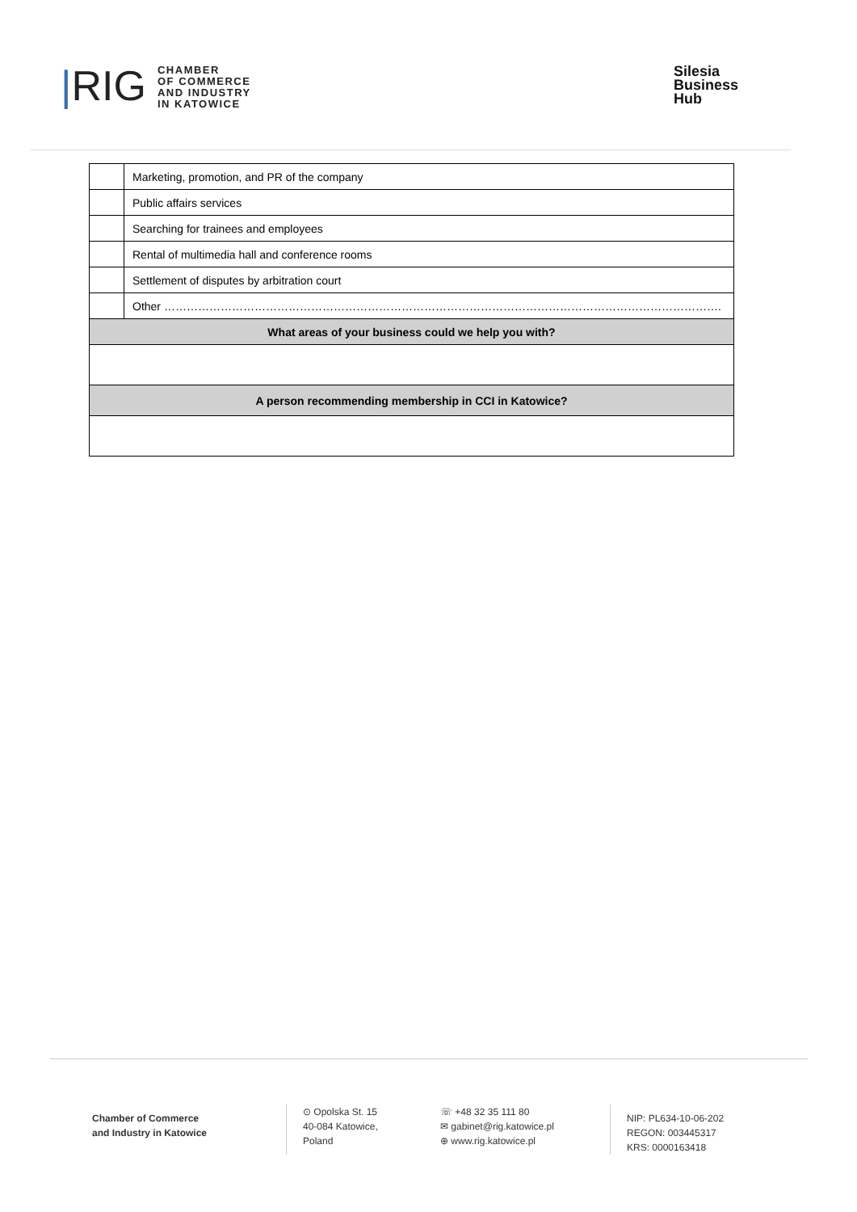|RIG
CHAMBER
OF COMMERCE
AND INDUSTRY
IN KATOWICE
Silesia
Business
Hub
| | Marketing, promotion, and PR of the company |
| | Public affairs services |
| | Searching for trainees and employees |
| | Rental of multimedia hall and conference rooms |
| | Settlement of disputes by arbitration court |
| | Other …………………………………………………………………………………………………………………………………. |
| What areas of your business could we help you with? | |
| A person recommending membership in CCI in Katowice? | |
Chamber of Commerce
and Industry in Katowice
⊙ Opolska St. 15
40-084 Katowice,
Poland
☏ +48 32 35 111 80
✉ gabinet@rig.katowice.pl
⊕ www.rig.katowice.pl
NIP: PL634-10-06-202
REGON: 003445317
KRS: 0000163418